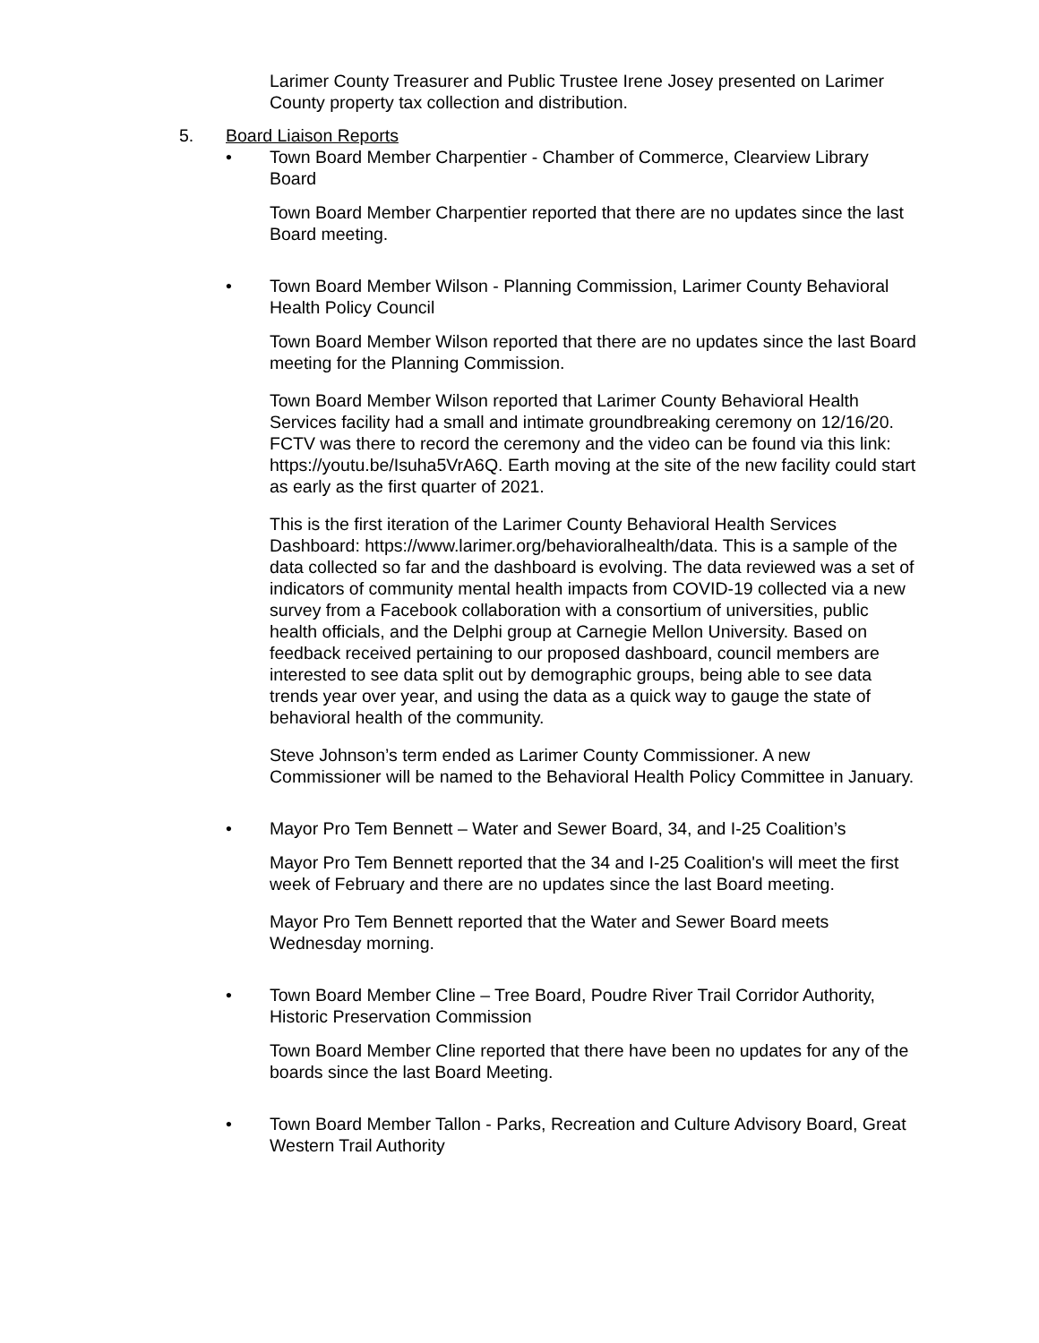Larimer County Treasurer and Public Trustee Irene Josey presented on Larimer County property tax collection and distribution.
5. Board Liaison Reports
• Town Board Member Charpentier - Chamber of Commerce, Clearview Library Board
Town Board Member Charpentier reported that there are no updates since the last Board meeting.
• Town Board Member Wilson - Planning Commission, Larimer County Behavioral Health Policy Council
Town Board Member Wilson reported that there are no updates since the last Board meeting for the Planning Commission.
Town Board Member Wilson reported that Larimer County Behavioral Health Services facility had a small and intimate groundbreaking ceremony on 12/16/20. FCTV was there to record the ceremony and the video can be found via this link: https://youtu.be/Isuha5VrA6Q. Earth moving at the site of the new facility could start as early as the first quarter of 2021.
This is the first iteration of the Larimer County Behavioral Health Services Dashboard: https://www.larimer.org/behavioralhealth/data. This is a sample of the data collected so far and the dashboard is evolving. The data reviewed was a set of indicators of community mental health impacts from COVID-19 collected via a new survey from a Facebook collaboration with a consortium of universities, public health officials, and the Delphi group at Carnegie Mellon University. Based on feedback received pertaining to our proposed dashboard, council members are interested to see data split out by demographic groups, being able to see data trends year over year, and using the data as a quick way to gauge the state of behavioral health of the community.
Steve Johnson’s term ended as Larimer County Commissioner. A new Commissioner will be named to the Behavioral Health Policy Committee in January.
• Mayor Pro Tem Bennett – Water and Sewer Board, 34, and I-25 Coalition’s
Mayor Pro Tem Bennett reported that the 34 and I-25 Coalition's will meet the first week of February and there are no updates since the last Board meeting.
Mayor Pro Tem Bennett reported that the Water and Sewer Board meets Wednesday morning.
• Town Board Member Cline – Tree Board, Poudre River Trail Corridor Authority, Historic Preservation Commission
Town Board Member Cline reported that there have been no updates for any of the boards since the last Board Meeting.
• Town Board Member Tallon - Parks, Recreation and Culture Advisory Board, Great Western Trail Authority